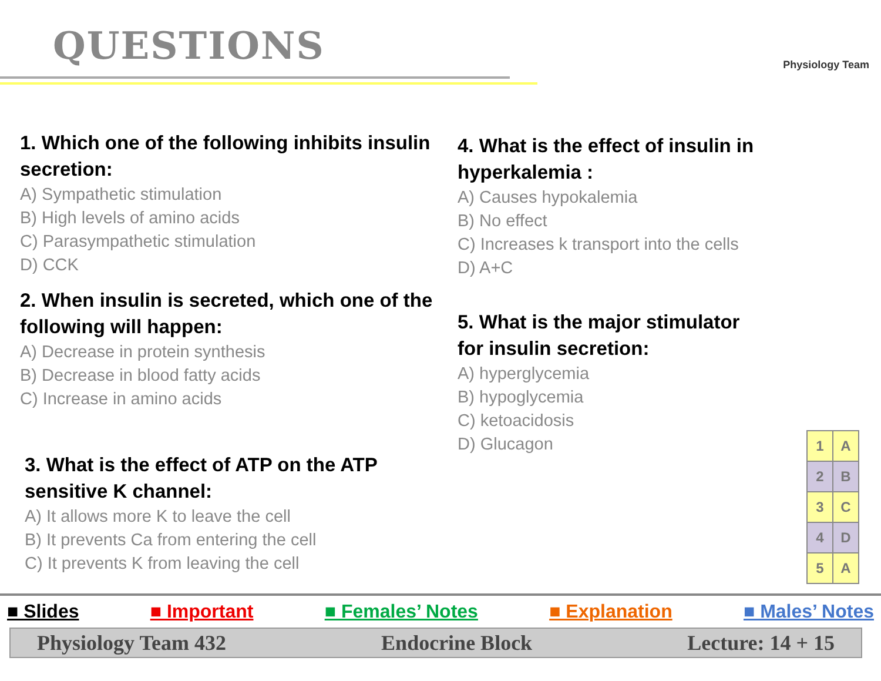QUESTIONS Physiology Team
1. Which one of the following inhibits insulin secretion:
A) Sympathetic stimulation
B) High levels of amino acids
C) Parasympathetic stimulation
D) CCK
2. When insulin is secreted, which one of the following will happen:
A) Decrease in protein synthesis
B) Decrease in blood fatty acids
C) Increase in amino acids
3. What is the effect of ATP on the ATP sensitive K channel:
A) It allows more K to leave the cell
B) It prevents Ca from entering the cell
C) It prevents K from leaving the cell
4. What is the effect of insulin in hyperkalemia :
A) Causes hypokalemia
B) No effect
C) Increases k transport into the cells
D) A+C
5. What is the major stimulator for insulin secretion:
A) hyperglycemia
B) hypoglycemia
C) ketoacidosis
D) Glucagon
| 1 | A |
| 2 | B |
| 3 | C |
| 4 | D |
| 5 | A |
■ Slides ■ Important ■ Females’ Notes ■ Explanation ■ Males’ Notes
Physiology Team 432 Endocrine Block Lecture: 14 + 15